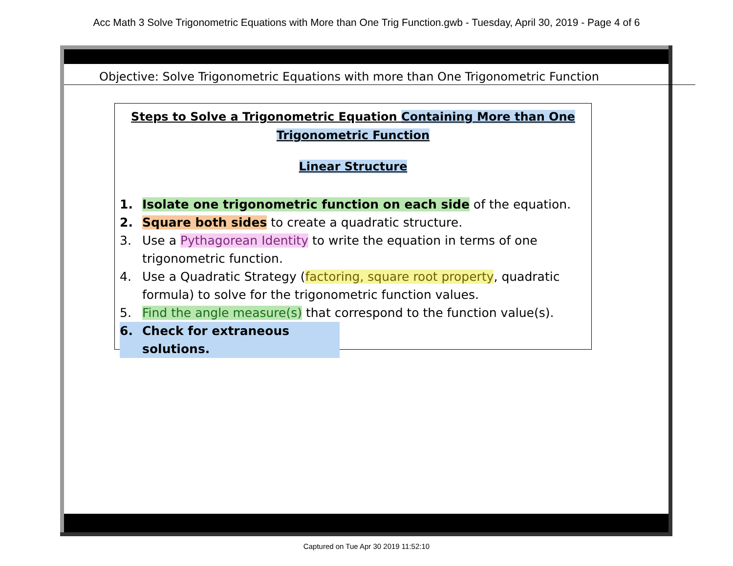Acc Math 3 Solve Trigonometric Equations with More than One Trig Function.gwb - Tuesday, April 30, 2019 - Page 4 of 6
Objective: Solve Trigonometric Equations with more than One Trigonometric Function
Steps to Solve a Trigonometric Equation Containing More than One
Trigonometric Function
Linear Structure
1. Isolate one trigonometric function on each side of the equation.
2. Square both sides to create a quadratic structure.
3. Use a Pythagorean Identity to write the equation in terms of one trigonometric function.
4. Use a Quadratic Strategy (factoring, square root property, quadratic formula) to solve for the trigonometric function values.
5. Find the angle measure(s) that correspond to the function value(s).
6. Check for extraneous solutions.
Captured on Tue Apr 30 2019 11:52:10